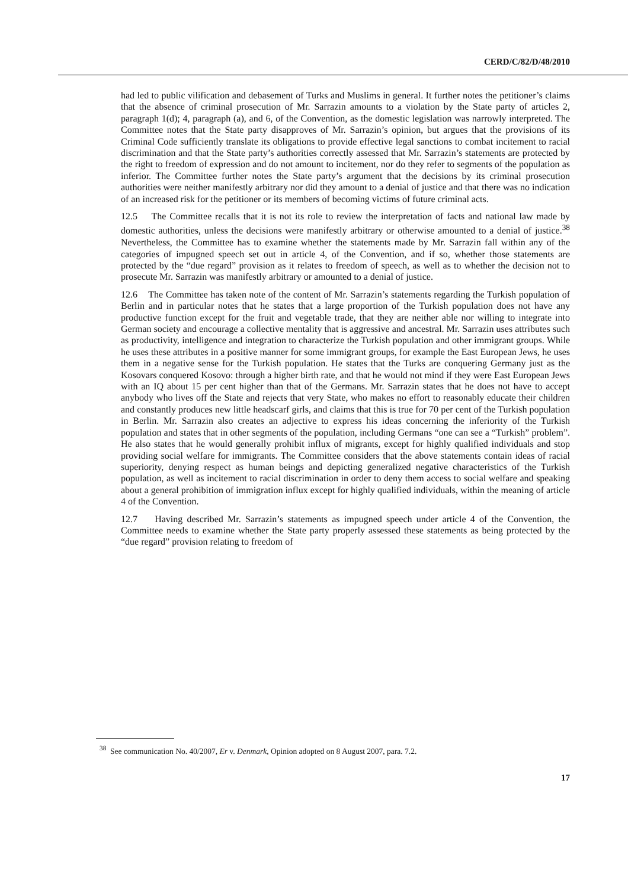CERD/C/82/D/48/2010
had led to public vilification and debasement of Turks and Muslims in general. It further notes the petitioner’s claims that the absence of criminal prosecution of Mr. Sarrazin amounts to a violation by the State party of articles 2, paragraph 1(d); 4, paragraph (a), and 6, of the Convention, as the domestic legislation was narrowly interpreted. The Committee notes that the State party disapproves of Mr. Sarrazin’s opinion, but argues that the provisions of its Criminal Code sufficiently translate its obligations to provide effective legal sanctions to combat incitement to racial discrimination and that the State party’s authorities correctly assessed that Mr. Sarrazin’s statements are protected by the right to freedom of expression and do not amount to incitement, nor do they refer to segments of the population as inferior. The Committee further notes the State party’s argument that the decisions by its criminal prosecution authorities were neither manifestly arbitrary nor did they amount to a denial of justice and that there was no indication of an increased risk for the petitioner or its members of becoming victims of future criminal acts.
12.5 The Committee recalls that it is not its role to review the interpretation of facts and national law made by domestic authorities, unless the decisions were manifestly arbitrary or otherwise amounted to a denial of justice.<sup>38</sup> Nevertheless, the Committee has to examine whether the statements made by Mr. Sarrazin fall within any of the categories of impugned speech set out in article 4, of the Convention, and if so, whether those statements are protected by the “due regard” provision as it relates to freedom of speech, as well as to whether the decision not to prosecute Mr. Sarrazin was manifestly arbitrary or amounted to a denial of justice.
12.6 The Committee has taken note of the content of Mr. Sarrazin’s statements regarding the Turkish population of Berlin and in particular notes that he states that a large proportion of the Turkish population does not have any productive function except for the fruit and vegetable trade, that they are neither able nor willing to integrate into German society and encourage a collective mentality that is aggressive and ancestral. Mr. Sarrazin uses attributes such as productivity, intelligence and integration to characterize the Turkish population and other immigrant groups. While he uses these attributes in a positive manner for some immigrant groups, for example the East European Jews, he uses them in a negative sense for the Turkish population. He states that the Turks are conquering Germany just as the Kosovars conquered Kosovo: through a higher birth rate, and that he would not mind if they were East European Jews with an IQ about 15 per cent higher than that of the Germans. Mr. Sarrazin states that he does not have to accept anybody who lives off the State and rejects that very State, who makes no effort to reasonably educate their children and constantly produces new little headscarf girls, and claims that this is true for 70 per cent of the Turkish population in Berlin. Mr. Sarrazin also creates an adjective to express his ideas concerning the inferiority of the Turkish population and states that in other segments of the population, including Germans “one can see a “Turkish” problem”. He also states that he would generally prohibit influx of migrants, except for highly qualified individuals and stop providing social welfare for immigrants. The Committee considers that the above statements contain ideas of racial superiority, denying respect as human beings and depicting generalized negative characteristics of the Turkish population, as well as incitement to racial discrimination in order to deny them access to social welfare and speaking about a general prohibition of immigration influx except for highly qualified individuals, within the meaning of article 4 of the Convention.
12.7 Having described Mr. Sarrazin’s statements as impugned speech under article 4 of the Convention, the Committee needs to examine whether the State party properly assessed these statements as being protected by the “due regard” provision relating to freedom of
<sup>38</sup> See communication No. 40/2007, Er v. Denmark, Opinion adopted on 8 August 2007, para. 7.2.
17